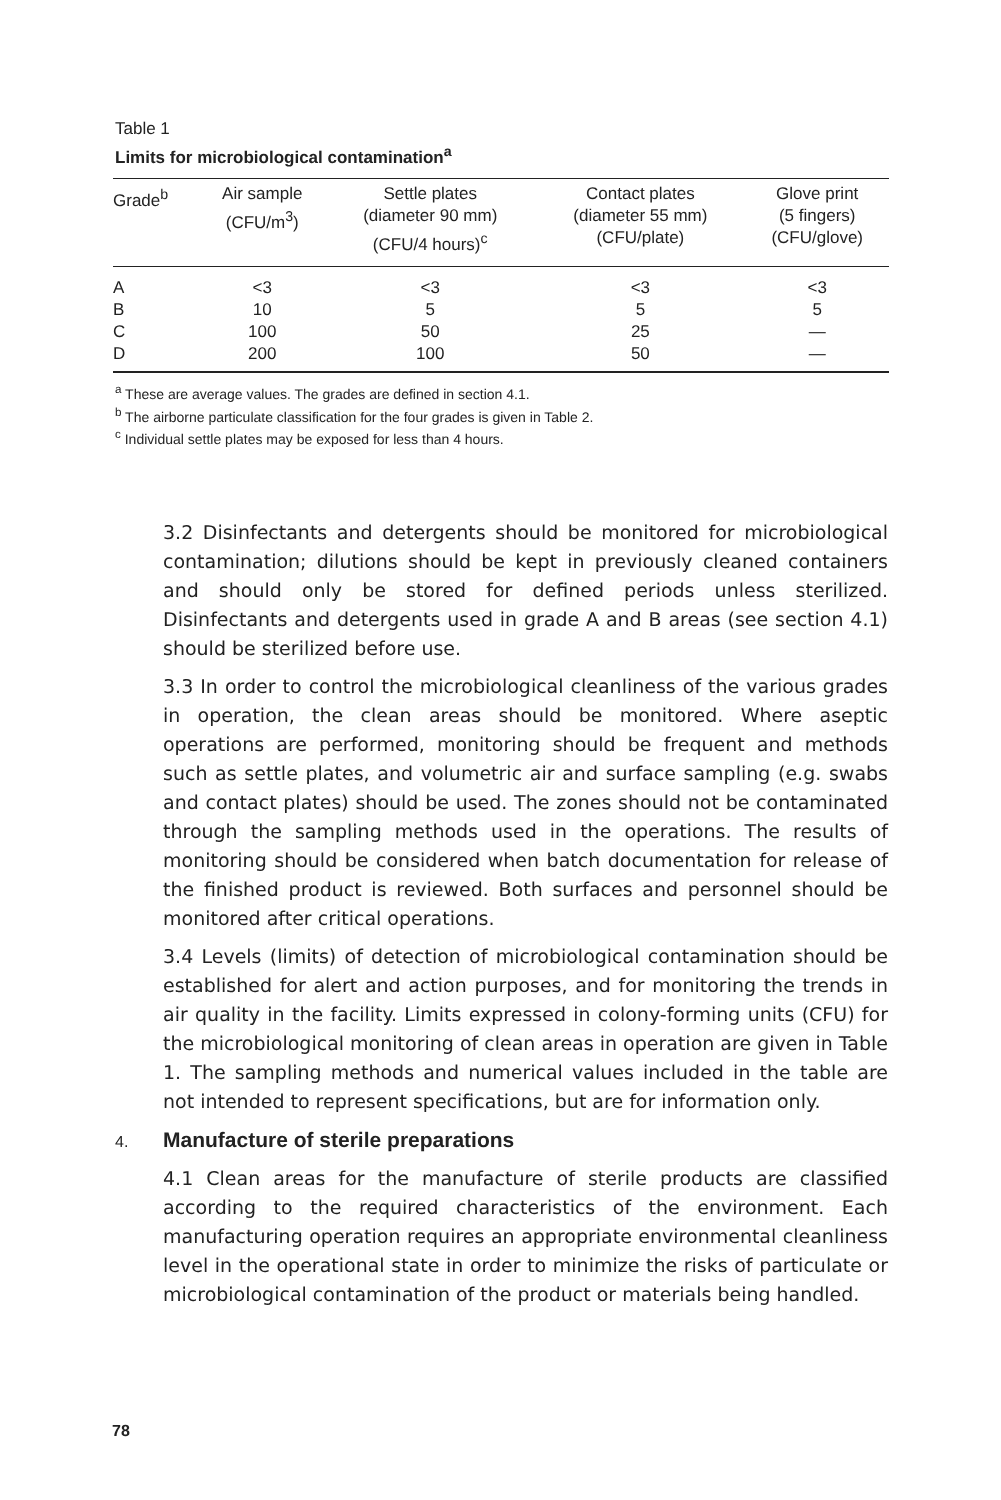Table 1
Limits for microbiological contamination<sup>a</sup>
| Grade<sup>b</sup> | Air sample (CFU/m<sup>3</sup>) | Settle plates (diameter 90 mm) (CFU/4 hours)<sup>c</sup> | Contact plates (diameter 55 mm) (CFU/plate) | Glove print (5 fingers) (CFU/glove) |
| --- | --- | --- | --- | --- |
| A | <3 | <3 | <3 | <3 |
| B | 10 | 5 | 5 | 5 |
| C | 100 | 50 | 25 | — |
| D | 200 | 100 | 50 | — |
<sup>a</sup> These are average values. The grades are defined in section 4.1.
<sup>b</sup> The airborne particulate classification for the four grades is given in Table 2.
<sup>c</sup> Individual settle plates may be exposed for less than 4 hours.
3.2 Disinfectants and detergents should be monitored for microbiological contamination; dilutions should be kept in previously cleaned containers and should only be stored for defined periods unless sterilized. Disinfectants and detergents used in grade A and B areas (see section 4.1) should be sterilized before use.
3.3 In order to control the microbiological cleanliness of the various grades in operation, the clean areas should be monitored. Where aseptic operations are performed, monitoring should be frequent and methods such as settle plates, and volumetric air and surface sampling (e.g. swabs and contact plates) should be used. The zones should not be contaminated through the sampling methods used in the operations. The results of monitoring should be considered when batch documentation for release of the finished product is reviewed. Both surfaces and personnel should be monitored after critical operations.
3.4 Levels (limits) of detection of microbiological contamination should be established for alert and action purposes, and for monitoring the trends in air quality in the facility. Limits expressed in colony-forming units (CFU) for the microbiological monitoring of clean areas in operation are given in Table 1. The sampling methods and numerical values included in the table are not intended to represent specifications, but are for information only.
4. Manufacture of sterile preparations
4.1 Clean areas for the manufacture of sterile products are classified according to the required characteristics of the environment. Each manufacturing operation requires an appropriate environmental cleanliness level in the operational state in order to minimize the risks of particulate or microbiological contamination of the product or materials being handled.
78